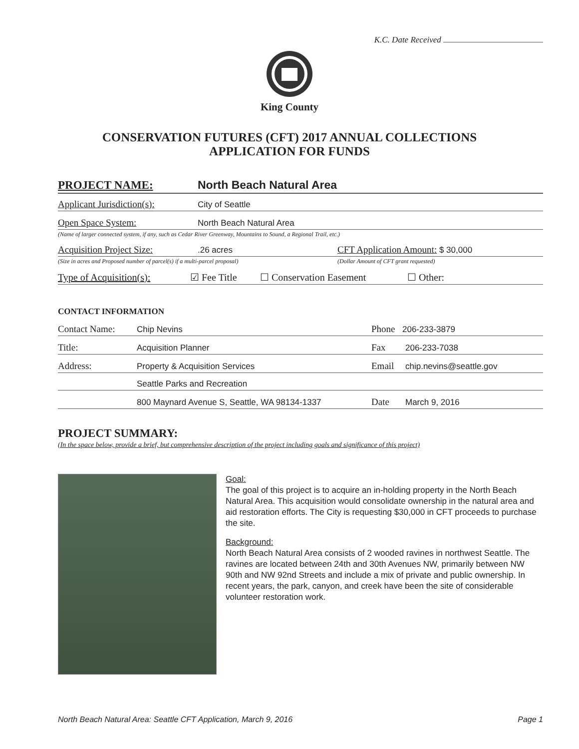K.C. Date Received
King County
CONSERVATION FUTURES (CFT) 2017 ANNUAL COLLECTIONS
APPLICATION FOR FUNDS
PROJECT NAME: North Beach Natural Area
Applicant Jurisdiction(s): City of Seattle
Open Space System: North Beach Natural Area
(Name of larger connected system, if any, such as Cedar River Greenway, Mountains to Sound, a Regional Trail, etc.)
Acquisition Project Size:.26 acres CFT Application Amount: $ 30,000
(Size in acres and Proposed number of parcel(s) if a multi-parcel proposal) (Dollar Amount of CFT grant requested)
Type of Acquisition(s): ☑ Fee Title ☐ Conservation Easement ☐ Other:
CONTACT INFORMATION
Contact Name: Chip Nevins Phone 206-233-3879
Title: Acquisition Planner Fax 206-233-7038
Address: Property & Acquisition Services Email chip.nevins@seattle.gov
Seattle Parks and Recreation
800 Maynard Avenue S, Seattle, WA 98134-1337 Date March 9, 2016
PROJECT SUMMARY:
(In the space below, provide a brief, but comprehensive description of the project including goals and significance of this project)
Goal:
The goal of this project is to acquire an in-holding property in the North Beach Natural Area. This acquisition would consolidate ownership in the natural area and aid restoration efforts. The City is requesting $30,000 in CFT proceeds to purchase the site.
Background:
North Beach Natural Area consists of 2 wooded ravines in northwest Seattle. The ravines are located between 24th and 30th Avenues NW, primarily between NW 90th and NW 92nd Streets and include a mix of private and public ownership. In recent years, the park, canyon, and creek have been the site of considerable volunteer restoration work.
North Beach Natural Area: Seattle CFT Application, March 9, 2016 Page 1